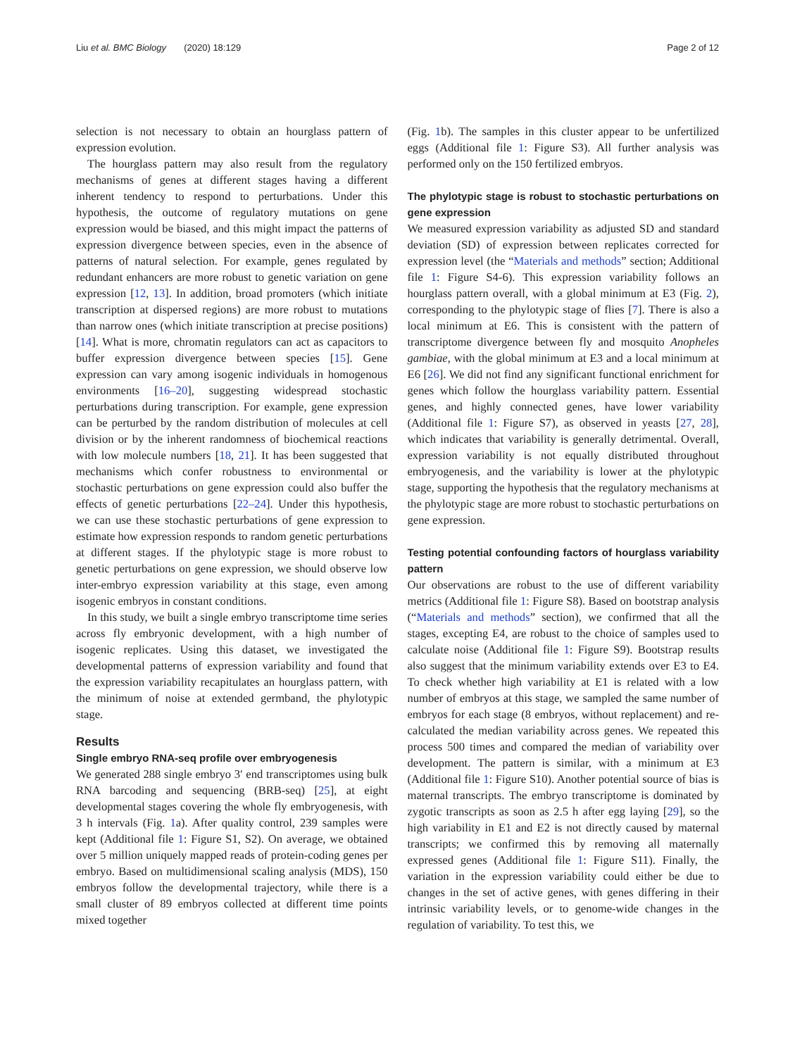Liu et al. BMC Biology (2020) 18:129 Page 2 of 12
selection is not necessary to obtain an hourglass pattern of expression evolution.
The hourglass pattern may also result from the regulatory mechanisms of genes at different stages having a different inherent tendency to respond to perturbations. Under this hypothesis, the outcome of regulatory mutations on gene expression would be biased, and this might impact the patterns of expression divergence between species, even in the absence of patterns of natural selection. For example, genes regulated by redundant enhancers are more robust to genetic variation on gene expression [12, 13]. In addition, broad promoters (which initiate transcription at dispersed regions) are more robust to mutations than narrow ones (which initiate transcription at precise positions) [14]. What is more, chromatin regulators can act as capacitors to buffer expression divergence between species [15]. Gene expression can vary among isogenic individuals in homogenous environments [16–20], suggesting widespread stochastic perturbations during transcription. For example, gene expression can be perturbed by the random distribution of molecules at cell division or by the inherent randomness of biochemical reactions with low molecule numbers [18, 21]. It has been suggested that mechanisms which confer robustness to environmental or stochastic perturbations on gene expression could also buffer the effects of genetic perturbations [22–24]. Under this hypothesis, we can use these stochastic perturbations of gene expression to estimate how expression responds to random genetic perturbations at different stages. If the phylotypic stage is more robust to genetic perturbations on gene expression, we should observe low inter-embryo expression variability at this stage, even among isogenic embryos in constant conditions.
In this study, we built a single embryo transcriptome time series across fly embryonic development, with a high number of isogenic replicates. Using this dataset, we investigated the developmental patterns of expression variability and found that the expression variability recapitulates an hourglass pattern, with the minimum of noise at extended germband, the phylotypic stage.
Results
Single embryo RNA-seq profile over embryogenesis
We generated 288 single embryo 3′ end transcriptomes using bulk RNA barcoding and sequencing (BRB-seq) [25], at eight developmental stages covering the whole fly embryogenesis, with 3 h intervals (Fig. 1a). After quality control, 239 samples were kept (Additional file 1: Figure S1, S2). On average, we obtained over 5 million uniquely mapped reads of protein-coding genes per embryo. Based on multidimensional scaling analysis (MDS), 150 embryos follow the developmental trajectory, while there is a small cluster of 89 embryos collected at different time points mixed together
(Fig. 1b). The samples in this cluster appear to be unfertilized eggs (Additional file 1: Figure S3). All further analysis was performed only on the 150 fertilized embryos.
The phylotypic stage is robust to stochastic perturbations on gene expression
We measured expression variability as adjusted SD and standard deviation (SD) of expression between replicates corrected for expression level (the “Materials and methods” section; Additional file 1: Figure S4-6). This expression variability follows an hourglass pattern overall, with a global minimum at E3 (Fig. 2), corresponding to the phylotypic stage of flies [7]. There is also a local minimum at E6. This is consistent with the pattern of transcriptome divergence between fly and mosquito Anopheles gambiae, with the global minimum at E3 and a local minimum at E6 [26]. We did not find any significant functional enrichment for genes which follow the hourglass variability pattern. Essential genes, and highly connected genes, have lower variability (Additional file 1: Figure S7), as observed in yeasts [27, 28], which indicates that variability is generally detrimental. Overall, expression variability is not equally distributed throughout embryogenesis, and the variability is lower at the phylotypic stage, supporting the hypothesis that the regulatory mechanisms at the phylotypic stage are more robust to stochastic perturbations on gene expression.
Testing potential confounding factors of hourglass variability pattern
Our observations are robust to the use of different variability metrics (Additional file 1: Figure S8). Based on bootstrap analysis (“Materials and methods” section), we confirmed that all the stages, excepting E4, are robust to the choice of samples used to calculate noise (Additional file 1: Figure S9). Bootstrap results also suggest that the minimum variability extends over E3 to E4. To check whether high variability at E1 is related with a low number of embryos at this stage, we sampled the same number of embryos for each stage (8 embryos, without replacement) and re-calculated the median variability across genes. We repeated this process 500 times and compared the median of variability over development. The pattern is similar, with a minimum at E3 (Additional file 1: Figure S10). Another potential source of bias is maternal transcripts. The embryo transcriptome is dominated by zygotic transcripts as soon as 2.5 h after egg laying [29], so the high variability in E1 and E2 is not directly caused by maternal transcripts; we confirmed this by removing all maternally expressed genes (Additional file 1: Figure S11). Finally, the variation in the expression variability could either be due to changes in the set of active genes, with genes differing in their intrinsic variability levels, or to genome-wide changes in the regulation of variability. To test this, we